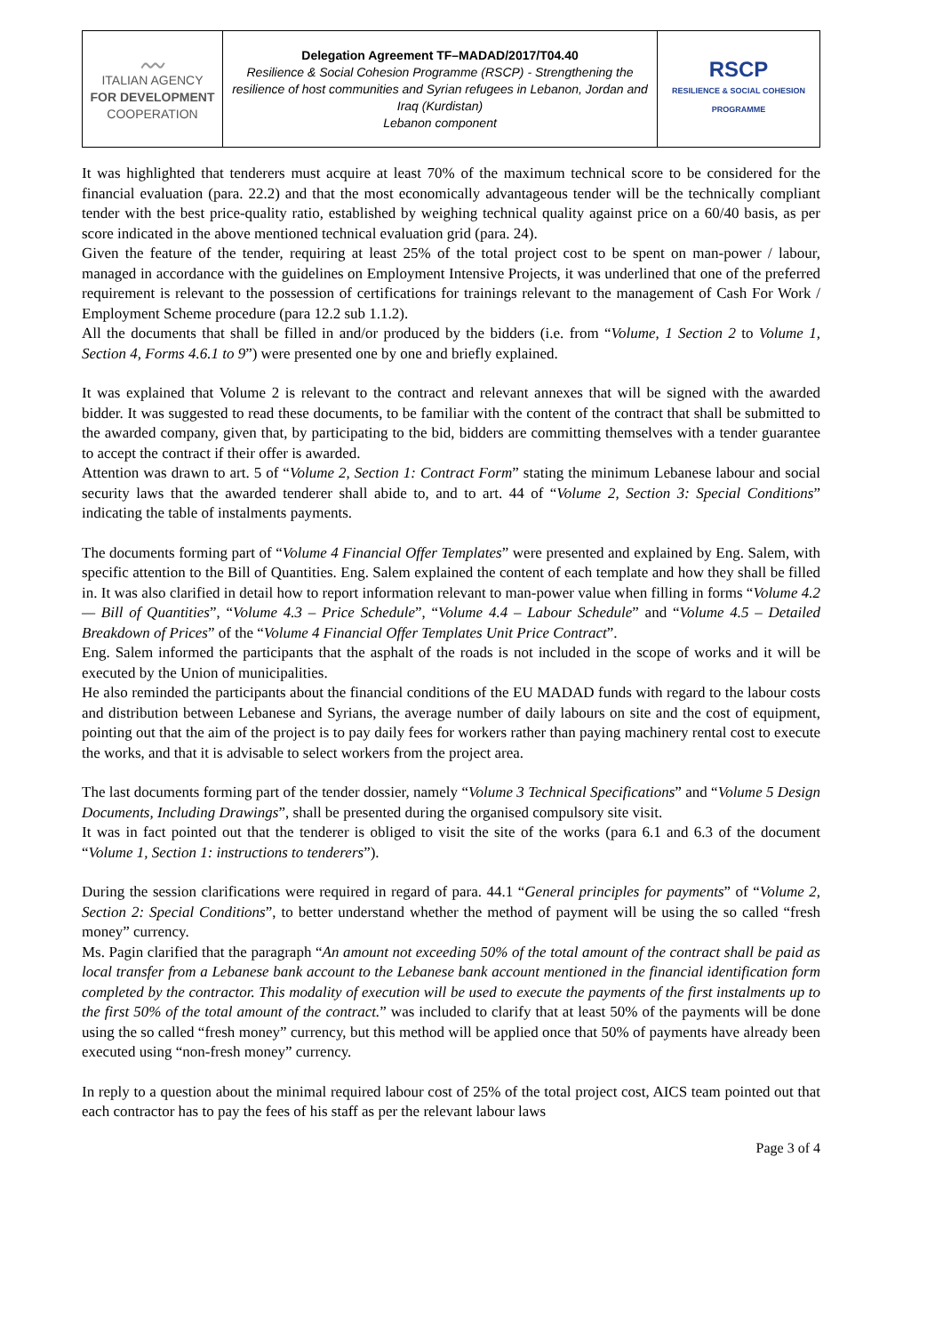| 〰 ITALIAN AGENCY FOR DEVELOPMENT COOPERATION | Delegation Agreement TF–MADAD/2017/T04.40 Resilience & Social Cohesion Programme (RSCP) - Strengthening the resilience of host communities and Syrian refugees in Lebanon, Jordan and Iraq (Kurdistan) Lebanon component | RSCP RESILIENCE & SOCIAL COHESION PROGRAMME |
It was highlighted that tenderers must acquire at least 70% of the maximum technical score to be considered for the financial evaluation (para. 22.2) and that the most economically advantageous tender will be the technically compliant tender with the best price-quality ratio, established by weighing technical quality against price on a 60/40 basis, as per score indicated in the above mentioned technical evaluation grid (para. 24).
Given the feature of the tender, requiring at least 25% of the total project cost to be spent on man-power / labour, managed in accordance with the guidelines on Employment Intensive Projects, it was underlined that one of the preferred requirement is relevant to the possession of certifications for trainings relevant to the management of Cash For Work / Employment Scheme procedure (para 12.2 sub 1.1.2).
All the documents that shall be filled in and/or produced by the bidders (i.e. from “Volume, 1 Section 2 to Volume 1, Section 4, Forms 4.6.1 to 9”) were presented one by one and briefly explained.
It was explained that Volume 2 is relevant to the contract and relevant annexes that will be signed with the awarded bidder. It was suggested to read these documents, to be familiar with the content of the contract that shall be submitted to the awarded company, given that, by participating to the bid, bidders are committing themselves with a tender guarantee to accept the contract if their offer is awarded.
Attention was drawn to art. 5 of “Volume 2, Section 1: Contract Form” stating the minimum Lebanese labour and social security laws that the awarded tenderer shall abide to, and to art. 44 of “Volume 2, Section 3: Special Conditions” indicating the table of instalments payments.
The documents forming part of “Volume 4 Financial Offer Templates” were presented and explained by Eng. Salem, with specific attention to the Bill of Quantities. Eng. Salem explained the content of each template and how they shall be filled in. It was also clarified in detail how to report information relevant to man-power value when filling in forms “Volume 4.2 — Bill of Quantities”, “Volume 4.3 – Price Schedule”, “Volume 4.4 – Labour Schedule” and “Volume 4.5 – Detailed Breakdown of Prices” of the “Volume 4 Financial Offer Templates Unit Price Contract”.
Eng. Salem informed the participants that the asphalt of the roads is not included in the scope of works and it will be executed by the Union of municipalities.
He also reminded the participants about the financial conditions of the EU MADAD funds with regard to the labour costs and distribution between Lebanese and Syrians, the average number of daily labours on site and the cost of equipment, pointing out that the aim of the project is to pay daily fees for workers rather than paying machinery rental cost to execute the works, and that it is advisable to select workers from the project area.
The last documents forming part of the tender dossier, namely “Volume 3 Technical Specifications” and “Volume 5 Design Documents, Including Drawings”, shall be presented during the organised compulsory site visit.
It was in fact pointed out that the tenderer is obliged to visit the site of the works (para 6.1 and 6.3 of the document “Volume 1, Section 1: instructions to tenderers”).
During the session clarifications were required in regard of para. 44.1 “General principles for payments” of “Volume 2, Section 2: Special Conditions”, to better understand whether the method of payment will be using the so called “fresh money” currency.
Ms. Pagin clarified that the paragraph “An amount not exceeding 50% of the total amount of the contract shall be paid as local transfer from a Lebanese bank account to the Lebanese bank account mentioned in the financial identification form completed by the contractor. This modality of execution will be used to execute the payments of the first instalments up to the first 50% of the total amount of the contract.” was included to clarify that at least 50% of the payments will be done using the so called “fresh money” currency, but this method will be applied once that 50% of payments have already been executed using “non-fresh money” currency.
In reply to a question about the minimal required labour cost of 25% of the total project cost, AICS team pointed out that each contractor has to pay the fees of his staff as per the relevant labour laws
Page 3 of 4